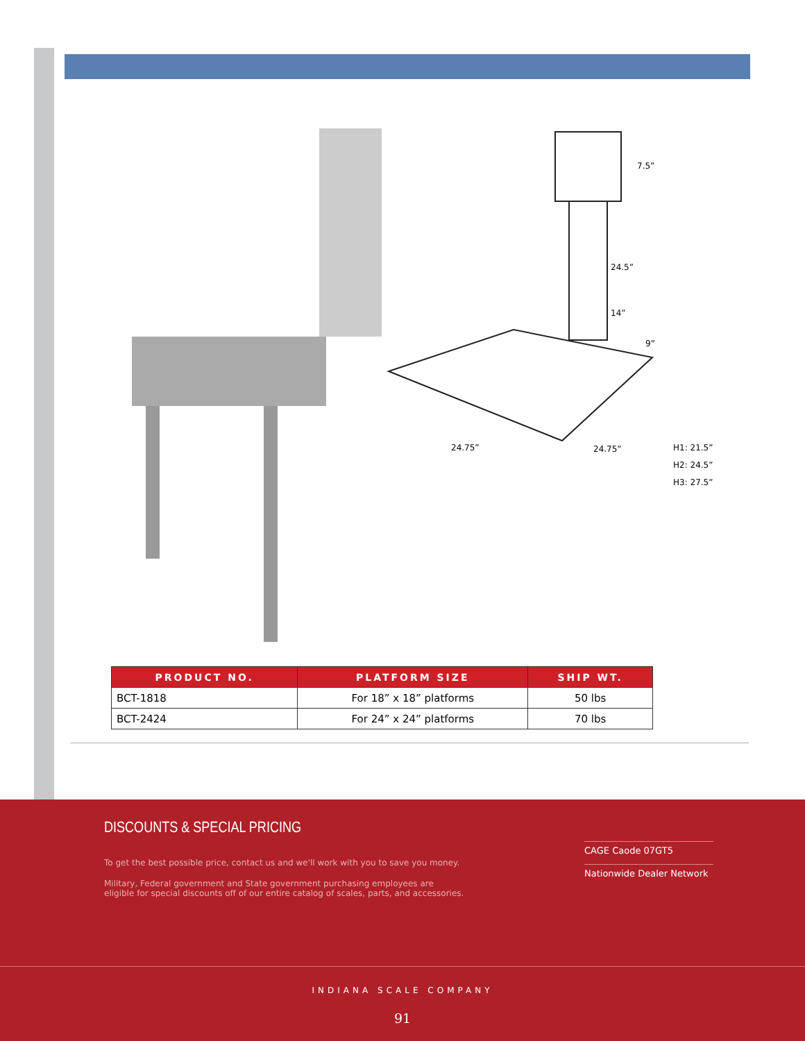7.5”
24.5”
14”
9”
24.75”
24.75”
H1: 21.5”
H2: 24.5”
H3: 27.5”
| PRODUCT NO. | PLATFORM SIZE | SHIP WT. |
| --- | --- | --- |
| BCT-1818 | For 18” x 18” platforms | 50 lbs |
| BCT-2424 | For 24” x 24” platforms | 70 lbs |
DISCOUNTS & SPECIAL PRICING
To get the best possible price, contact us and we'll work with you to save you money.
Military, Federal government and State government purchasing employees are eligible for special discounts off of our entire catalog of scales, parts, and accessories.
CAGE Caode 07GT5
Nationwide Dealer Network
INDIANA SCALE COMPANY
91